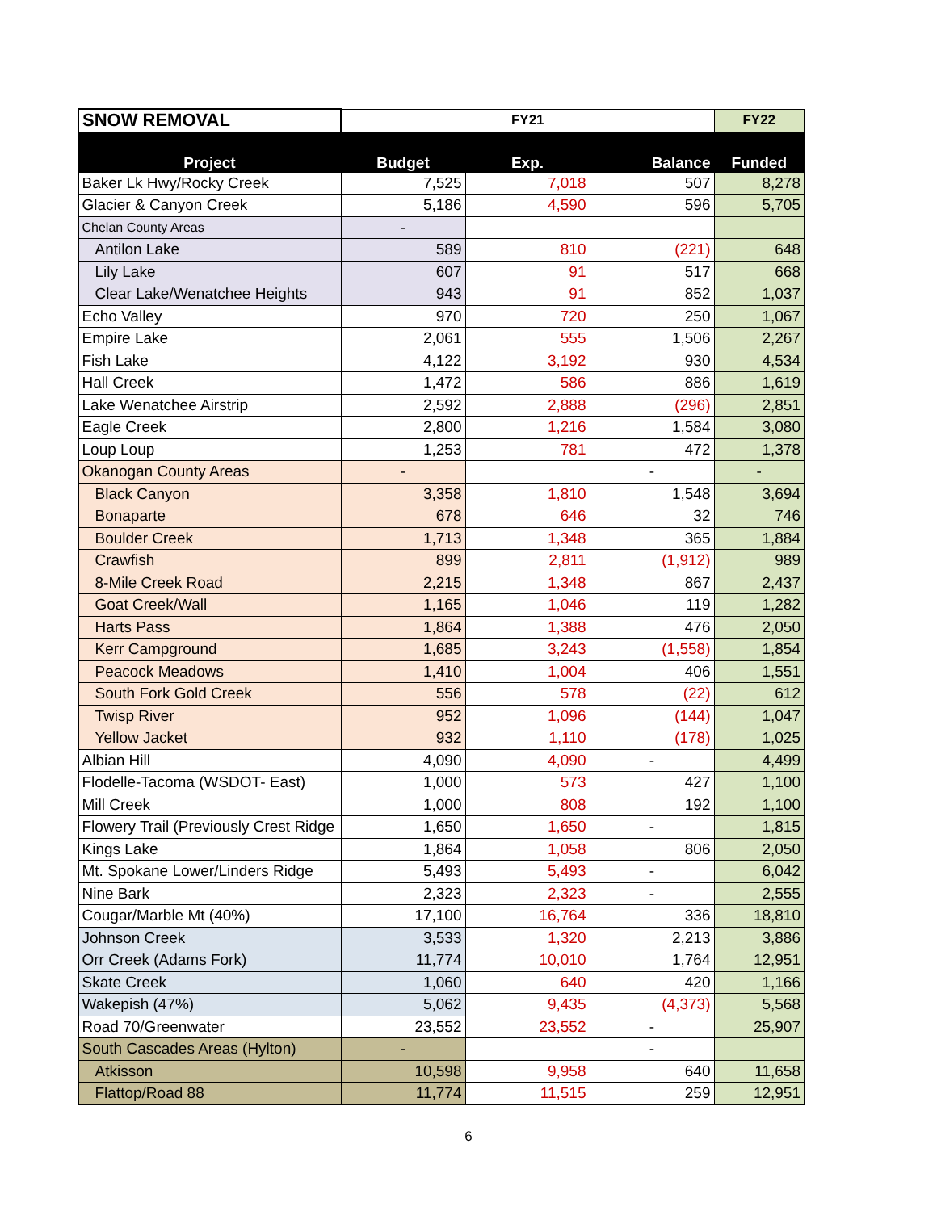| SNOW REMOVAL | FY21 | | | FY22 |
| --- | --- | --- | --- | --- |
| Project | Budget | Exp. | Balance | Funded |
| Baker Lk Hwy/Rocky Creek | 7,525 | 7,018 | 507 | 8,278 |
| Glacier & Canyon Creek | 5,186 | 4,590 | 596 | 5,705 |
| Chelan County Areas | - | | | |
| Antilon Lake | 589 | 810 | (221) | 648 |
| Lily Lake | 607 | 91 | 517 | 668 |
| Clear Lake/Wenatchee Heights | 943 | 91 | 852 | 1,037 |
| Echo Valley | 970 | 720 | 250 | 1,067 |
| Empire Lake | 2,061 | 555 | 1,506 | 2,267 |
| Fish Lake | 4,122 | 3,192 | 930 | 4,534 |
| Hall Creek | 1,472 | 586 | 886 | 1,619 |
| Lake Wenatchee Airstrip | 2,592 | 2,888 | (296) | 2,851 |
| Eagle Creek | 2,800 | 1,216 | 1,584 | 3,080 |
| Loup Loup | 1,253 | 781 | 472 | 1,378 |
| Okanogan County Areas | - | | - | - |
| Black Canyon | 3,358 | 1,810 | 1,548 | 3,694 |
| Bonaparte | 678 | 646 | 32 | 746 |
| Boulder Creek | 1,713 | 1,348 | 365 | 1,884 |
| Crawfish | 899 | 2,811 | (1,912) | 989 |
| 8-Mile Creek Road | 2,215 | 1,348 | 867 | 2,437 |
| Goat Creek/Wall | 1,165 | 1,046 | 119 | 1,282 |
| Harts Pass | 1,864 | 1,388 | 476 | 2,050 |
| Kerr Campground | 1,685 | 3,243 | (1,558) | 1,854 |
| Peacock Meadows | 1,410 | 1,004 | 406 | 1,551 |
| South Fork Gold Creek | 556 | 578 | (22) | 612 |
| Twisp River | 952 | 1,096 | (144) | 1,047 |
| Yellow Jacket | 932 | 1,110 | (178) | 1,025 |
| Albian Hill | 4,090 | 4,090 | - | 4,499 |
| Flodelle-Tacoma (WSDOT- East) | 1,000 | 573 | 427 | 1,100 |
| Mill Creek | 1,000 | 808 | 192 | 1,100 |
| Flowery Trail (Previously Crest Ridge | 1,650 | 1,650 | - | 1,815 |
| Kings Lake | 1,864 | 1,058 | 806 | 2,050 |
| Mt. Spokane Lower/Linders Ridge | 5,493 | 5,493 | - | 6,042 |
| Nine Bark | 2,323 | 2,323 | - | 2,555 |
| Cougar/Marble Mt (40%) | 17,100 | 16,764 | 336 | 18,810 |
| Johnson Creek | 3,533 | 1,320 | 2,213 | 3,886 |
| Orr Creek (Adams Fork) | 11,774 | 10,010 | 1,764 | 12,951 |
| Skate Creek | 1,060 | 640 | 420 | 1,166 |
| Wakepish (47%) | 5,062 | 9,435 | (4,373) | 5,568 |
| Road 70/Greenwater | 23,552 | 23,552 | - | 25,907 |
| South Cascades Areas (Hylton) | - | | - | |
| Atkisson | 10,598 | 9,958 | 640 | 11,658 |
| Flattop/Road 88 | 11,774 | 11,515 | 259 | 12,951 |
6